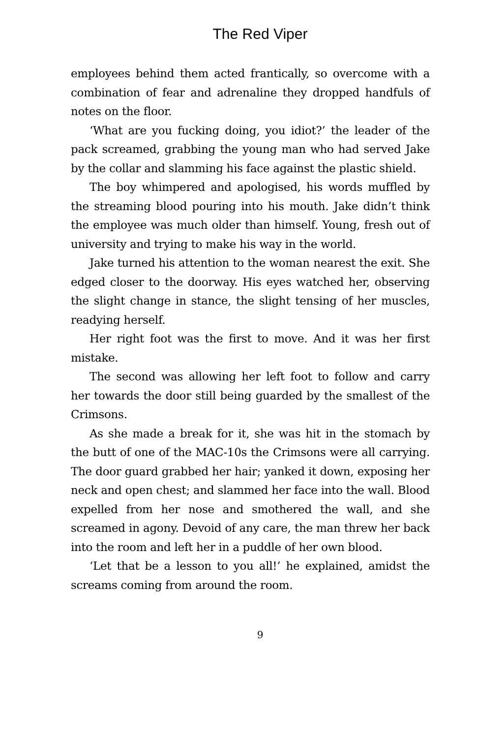The Red Viper
employees behind them acted frantically, so overcome with a combination of fear and adrenaline they dropped handfuls of notes on the floor.
‘What are you fucking doing, you idiot?’ the leader of the pack screamed, grabbing the young man who had served Jake by the collar and slamming his face against the plastic shield.
The boy whimpered and apologised, his words muffled by the streaming blood pouring into his mouth. Jake didn’t think the employee was much older than himself. Young, fresh out of university and trying to make his way in the world.
Jake turned his attention to the woman nearest the exit. She edged closer to the doorway. His eyes watched her, observing the slight change in stance, the slight tensing of her muscles, readying herself.
Her right foot was the first to move. And it was her first mistake.
The second was allowing her left foot to follow and carry her towards the door still being guarded by the smallest of the Crimsons.
As she made a break for it, she was hit in the stomach by the butt of one of the MAC-10s the Crimsons were all carrying. The door guard grabbed her hair; yanked it down, exposing her neck and open chest; and slammed her face into the wall. Blood expelled from her nose and smothered the wall, and she screamed in agony. Devoid of any care, the man threw her back into the room and left her in a puddle of her own blood.
‘Let that be a lesson to you all!’ he explained, amidst the screams coming from around the room.
9